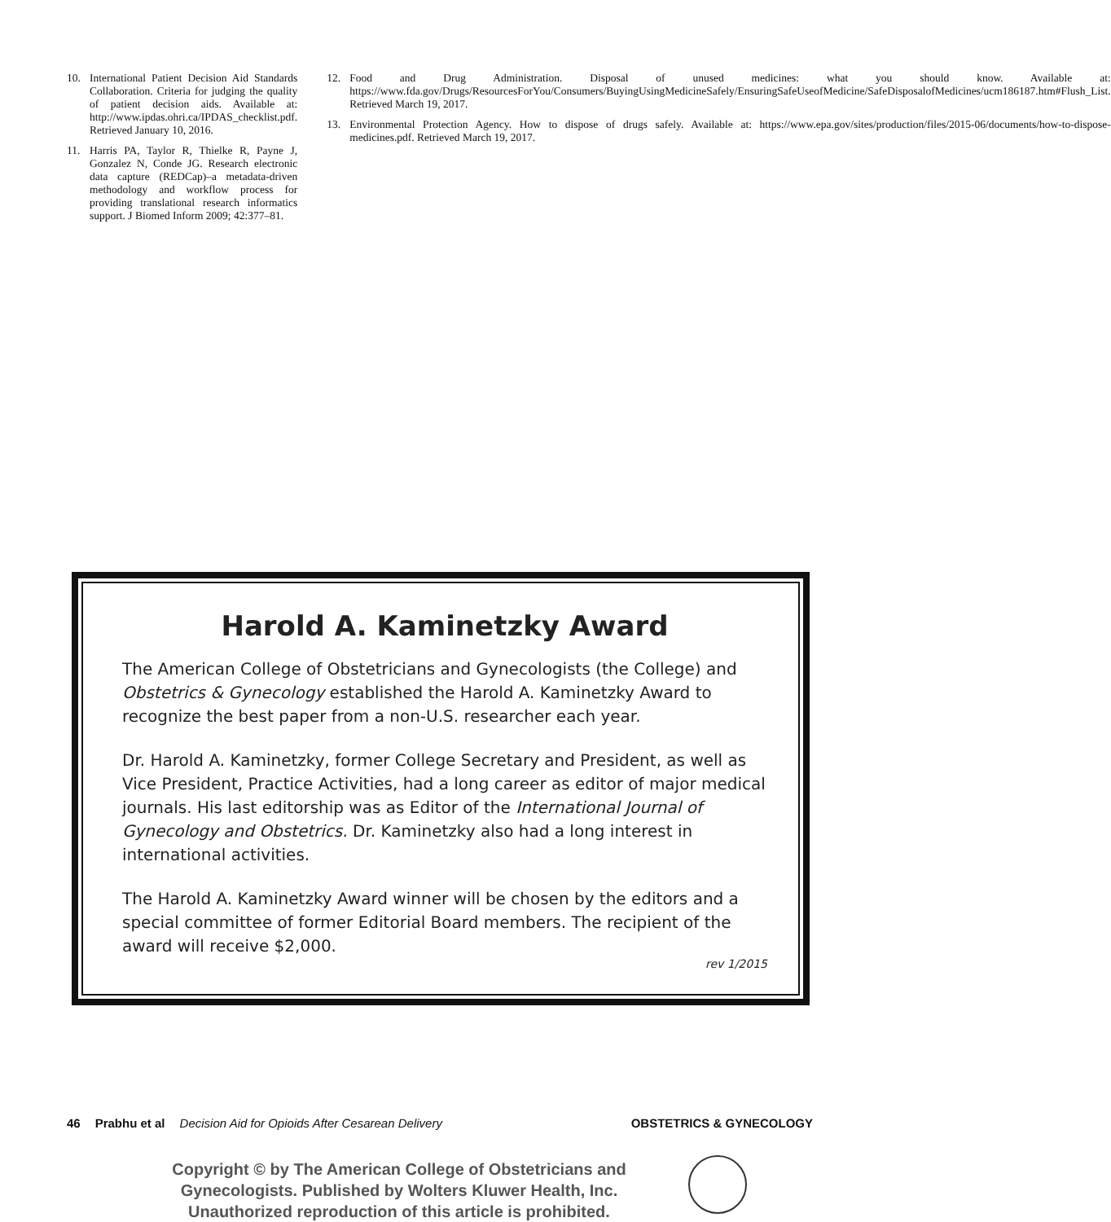10. International Patient Decision Aid Standards Collaboration. Criteria for judging the quality of patient decision aids. Available at: http://www.ipdas.ohri.ca/IPDAS_checklist.pdf. Retrieved January 10, 2016.
11. Harris PA, Taylor R, Thielke R, Payne J, Gonzalez N, Conde JG. Research electronic data capture (REDCap)–a metadata-driven methodology and workflow process for providing translational research informatics support. J Biomed Inform 2009; 42:377–81.
12. Food and Drug Administration. Disposal of unused medicines: what you should know. Available at: https://www.fda.gov/Drugs/ResourcesForYou/Consumers/BuyingUsingMedicineSafely/EnsuringSafeUseofMedicine/SafeDisposalofMedicines/ucm186187.htm#Flush_List. Retrieved March 19, 2017.
13. Environmental Protection Agency. How to dispose of drugs safely. Available at: https://www.epa.gov/sites/production/files/2015-06/documents/how-to-dispose-medicines.pdf. Retrieved March 19, 2017.
Harold A. Kaminetzky Award
The American College of Obstetricians and Gynecologists (the College) and Obstetrics & Gynecology established the Harold A. Kaminetzky Award to recognize the best paper from a non-U.S. researcher each year.
Dr. Harold A. Kaminetzky, former College Secretary and President, as well as Vice President, Practice Activities, had a long career as editor of major medical journals. His last editorship was as Editor of the International Journal of Gynecology and Obstetrics. Dr. Kaminetzky also had a long interest in international activities.
The Harold A. Kaminetzky Award winner will be chosen by the editors and a special committee of former Editorial Board members. The recipient of the award will receive $2,000.
rev 1/2015
46 Prabhu et al Decision Aid for Opioids After Cesarean Delivery OBSTETRICS & GYNECOLOGY
Copyright © by The American College of Obstetricians and Gynecologists. Published by Wolters Kluwer Health, Inc. Unauthorized reproduction of this article is prohibited.